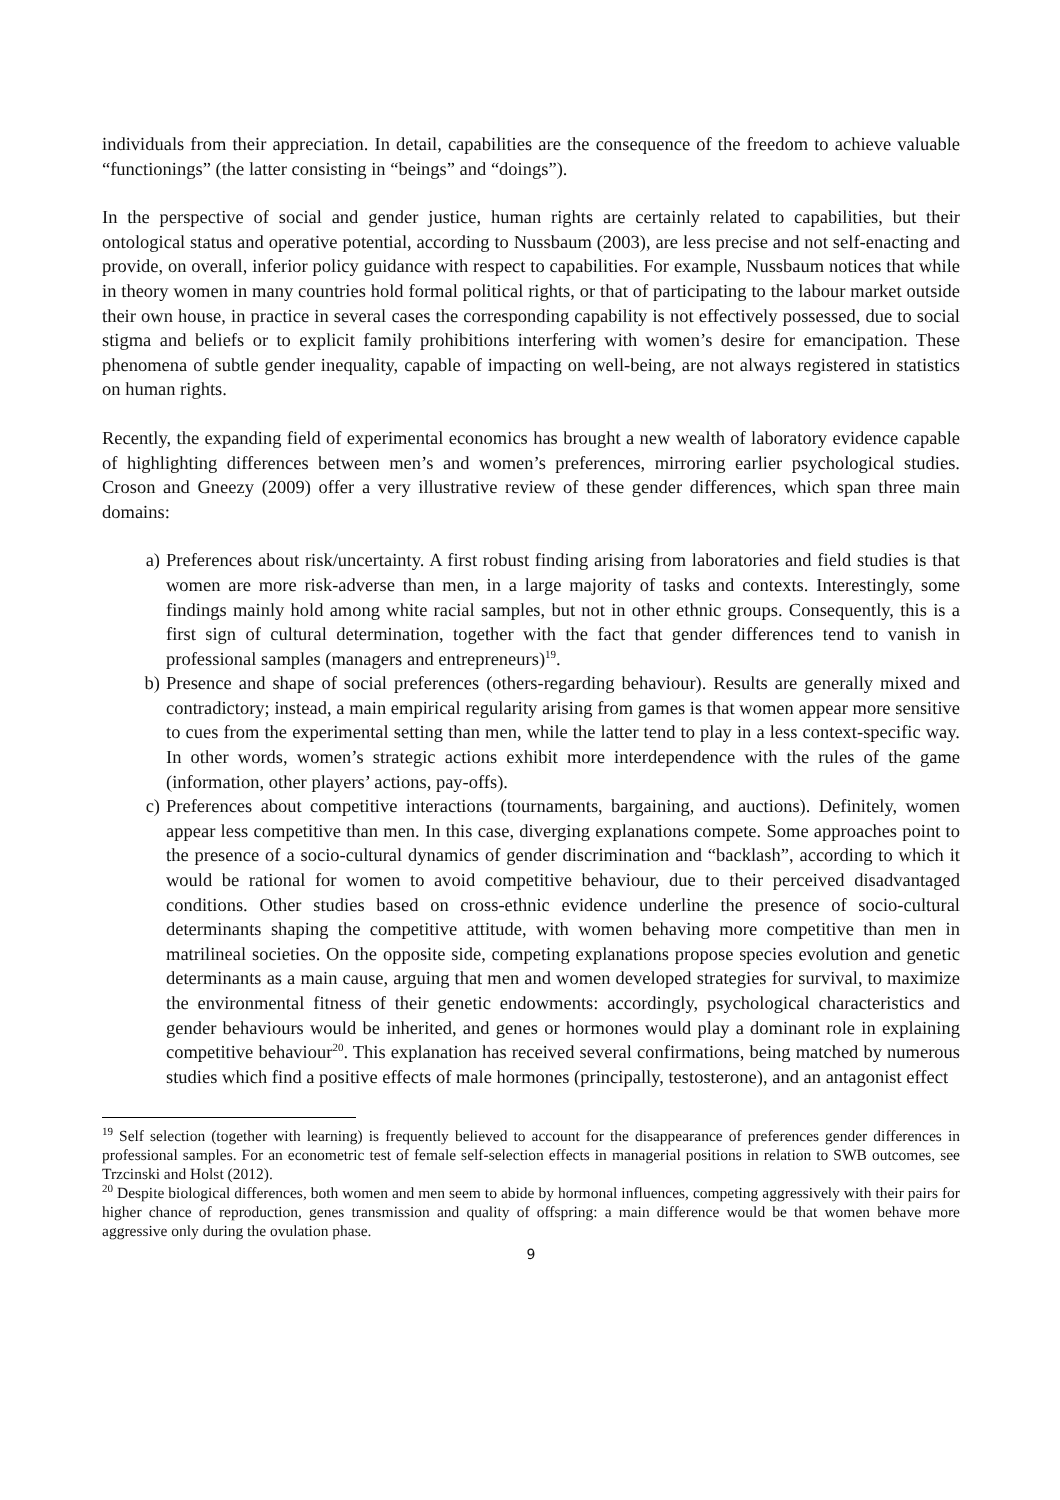individuals from their appreciation. In detail, capabilities are the consequence of the freedom to achieve valuable “functionings” (the latter consisting in “beings” and “doings”).
In the perspective of social and gender justice, human rights are certainly related to capabilities, but their ontological status and operative potential, according to Nussbaum (2003), are less precise and not self-enacting and provide, on overall, inferior policy guidance with respect to capabilities. For example, Nussbaum notices that while in theory women in many countries hold formal political rights, or that of participating to the labour market outside their own house, in practice in several cases the corresponding capability is not effectively possessed, due to social stigma and beliefs or to explicit family prohibitions interfering with women’s desire for emancipation. These phenomena of subtle gender inequality, capable of impacting on well-being, are not always registered in statistics on human rights.
Recently, the expanding field of experimental economics has brought a new wealth of laboratory evidence capable of highlighting differences between men’s and women’s preferences, mirroring earlier psychological studies. Croson and Gneezy (2009) offer a very illustrative review of these gender differences, which span three main domains:
a) Preferences about risk/uncertainty. A first robust finding arising from laboratories and field studies is that women are more risk-adverse than men, in a large majority of tasks and contexts. Interestingly, some findings mainly hold among white racial samples, but not in other ethnic groups. Consequently, this is a first sign of cultural determination, together with the fact that gender differences tend to vanish in professional samples (managers and entrepreneurs)<sup>19</sup>.
b) Presence and shape of social preferences (others-regarding behaviour). Results are generally mixed and contradictory; instead, a main empirical regularity arising from games is that women appear more sensitive to cues from the experimental setting than men, while the latter tend to play in a less context-specific way. In other words, women’s strategic actions exhibit more interdependence with the rules of the game (information, other players’ actions, pay-offs).
c) Preferences about competitive interactions (tournaments, bargaining, and auctions). Definitely, women appear less competitive than men. In this case, diverging explanations compete. Some approaches point to the presence of a socio-cultural dynamics of gender discrimination and “backlash”, according to which it would be rational for women to avoid competitive behaviour, due to their perceived disadvantaged conditions. Other studies based on cross-ethnic evidence underline the presence of socio-cultural determinants shaping the competitive attitude, with women behaving more competitive than men in matrilineal societies. On the opposite side, competing explanations propose species evolution and genetic determinants as a main cause, arguing that men and women developed strategies for survival, to maximize the environmental fitness of their genetic endowments: accordingly, psychological characteristics and gender behaviours would be inherited, and genes or hormones would play a dominant role in explaining competitive behaviour<sup>20</sup>. This explanation has received several confirmations, being matched by numerous studies which find a positive effects of male hormones (principally, testosterone), and an antagonist effect
<sup>19</sup> Self selection (together with learning) is frequently believed to account for the disappearance of preferences gender differences in professional samples. For an econometric test of female self-selection effects in managerial positions in relation to SWB outcomes, see Trzcinski and Holst (2012).
<sup>20</sup> Despite biological differences, both women and men seem to abide by hormonal influences, competing aggressively with their pairs for higher chance of reproduction, genes transmission and quality of offspring: a main difference would be that women behave more aggressive only during the ovulation phase.
9